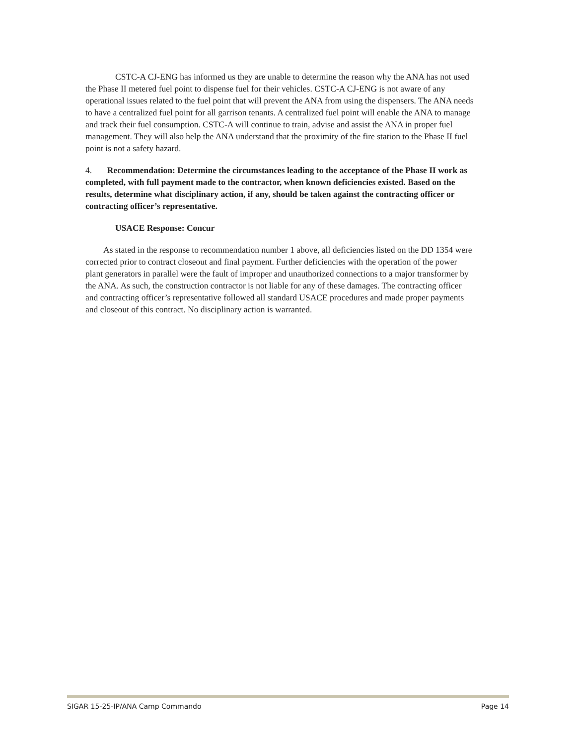CSTC-A CJ-ENG has informed us they are unable to determine the reason why the ANA has not used the Phase II metered fuel point to dispense fuel for their vehicles. CSTC-A CJ-ENG is not aware of any operational issues related to the fuel point that will prevent the ANA from using the dispensers. The ANA needs to have a centralized fuel point for all garrison tenants. A centralized fuel point will enable the ANA to manage and track their fuel consumption. CSTC-A will continue to train, advise and assist the ANA in proper fuel management. They will also help the ANA understand that the proximity of the fire station to the Phase II fuel point is not a safety hazard.
4. Recommendation: Determine the circumstances leading to the acceptance of the Phase II work as completed, with full payment made to the contractor, when known deficiencies existed. Based on the results, determine what disciplinary action, if any, should be taken against the contracting officer or contracting officer’s representative.
USACE Response: Concur
As stated in the response to recommendation number 1 above, all deficiencies listed on the DD 1354 were corrected prior to contract closeout and final payment. Further deficiencies with the operation of the power plant generators in parallel were the fault of improper and unauthorized connections to a major transformer by the ANA. As such, the construction contractor is not liable for any of these damages. The contracting officer and contracting officer’s representative followed all standard USACE procedures and made proper payments and closeout of this contract. No disciplinary action is warranted.
SIGAR 15-25-IP/ANA Camp Commando Page 14